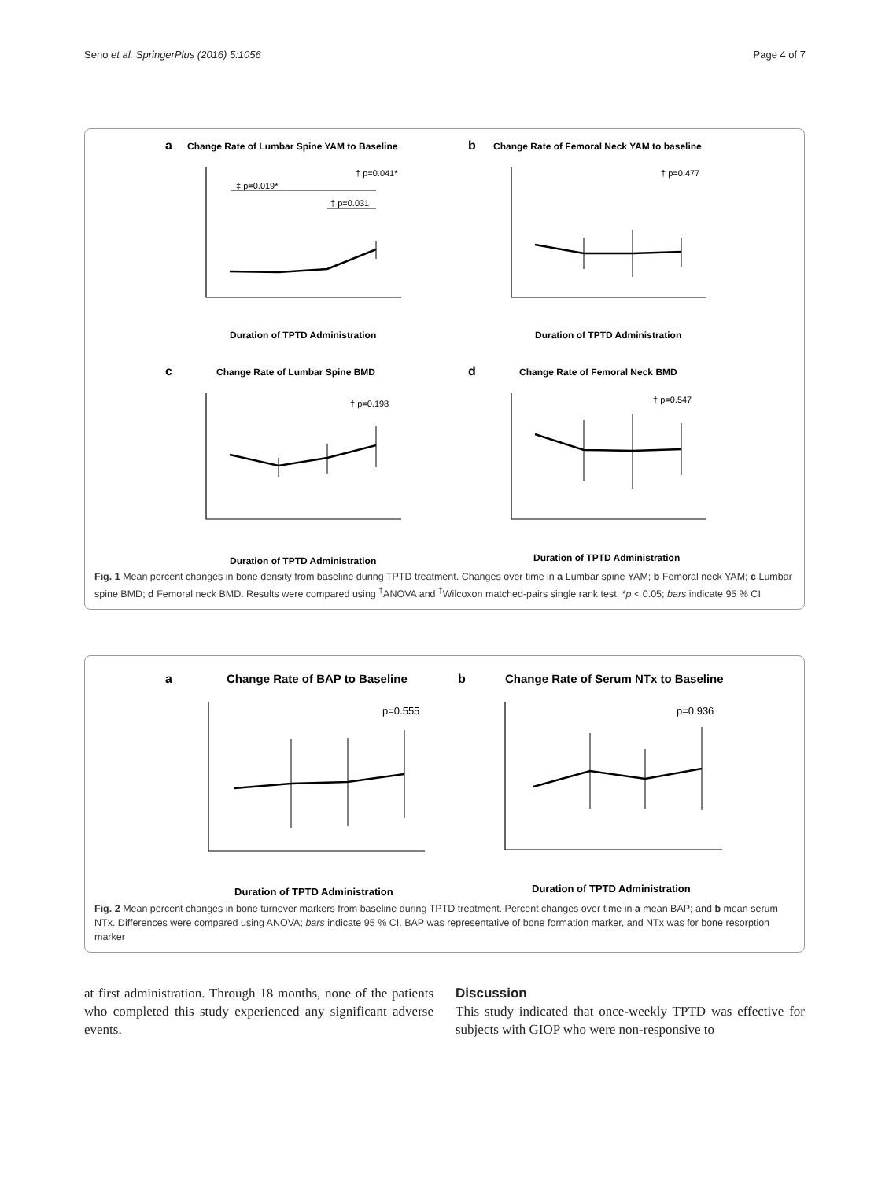Seno et al. SpringerPlus (2016) 5:1056 Page 4 of 7
a
Change Rate of Lumbar Spine YAM to Baseline
b
Change Rate of Femoral Neck YAM to baseline
c
Change Rate of Lumbar Spine BMD
d
Change Rate of Femoral Neck BMD
Duration of TPTD Administration
Duration of TPTD Administration
Duration of TPTD Administration
Duration of TPTD Administration
† p=0.041*
‡ p=0.019*
‡ p=0.031
† p=0.477
† p=0.198
† p=0.547
Fig. 1 Mean percent changes in bone density from baseline during TPTD treatment. Changes over time in a Lumbar spine YAM; b Femoral neck YAM; c Lumbar spine BMD; d Femoral neck BMD. Results were compared using <sup>†</sup>ANOVA and <sup>‡</sup>Wilcoxon matched-pairs single rank test; *p < 0.05; bars indicate 95 % CI
a
Change Rate of BAP to Baseline
b
Change Rate of Serum NTx to Baseline
Duration of TPTD Administration
Duration of TPTD Administration
p=0.555
p=0.936
Fig. 2 Mean percent changes in bone turnover markers from baseline during TPTD treatment. Percent changes over time in a mean BAP; and b mean serum NTx. Differences were compared using ANOVA; bars indicate 95 % CI. BAP was representative of bone formation marker, and NTx was for bone resorption marker
at first administration. Through 18 months, none of the patients who completed this study experienced any significant adverse events.
Discussion
This study indicated that once-weekly TPTD was effective for subjects with GIOP who were non-responsive to